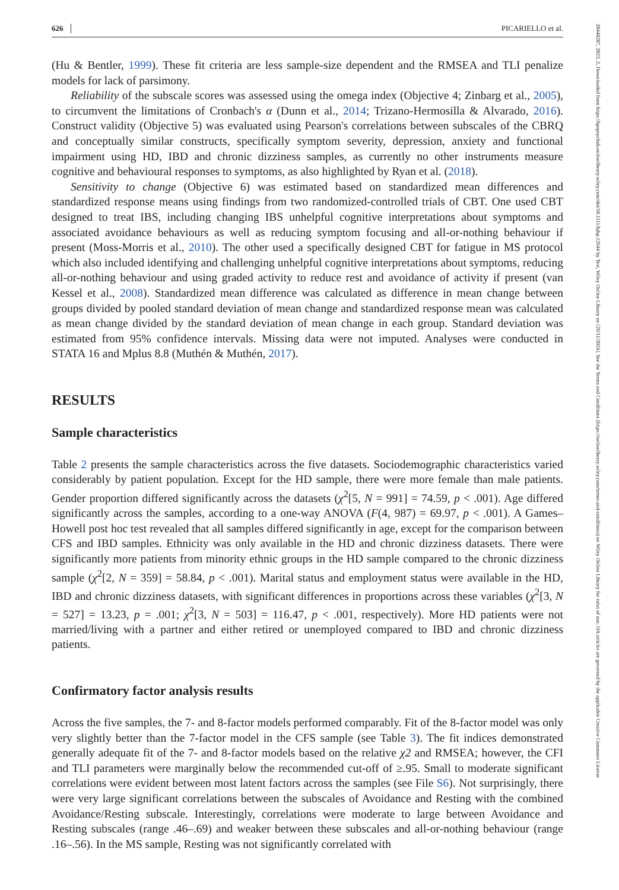626 PICARIELLO et al.
(Hu & Bentler, 1999). These fit criteria are less sample-size dependent and the RMSEA and TLI penalize models for lack of parsimony.
Reliability of the subscale scores was assessed using the omega index (Objective 4; Zinbarg et al., 2005), to circumvent the limitations of Cronbach's α (Dunn et al., 2014; Trizano-Hermosilla & Alvarado, 2016). Construct validity (Objective 5) was evaluated using Pearson's correlations between subscales of the CBRQ and conceptually similar constructs, specifically symptom severity, depression, anxiety and functional impairment using HD, IBD and chronic dizziness samples, as currently no other instruments measure cognitive and behavioural responses to symptoms, as also highlighted by Ryan et al. (2018).
Sensitivity to change (Objective 6) was estimated based on standardized mean differences and standardized response means using findings from two randomized-controlled trials of CBT. One used CBT designed to treat IBS, including changing IBS unhelpful cognitive interpretations about symptoms and associated avoidance behaviours as well as reducing symptom focusing and all-or-nothing behaviour if present (Moss-Morris et al., 2010). The other used a specifically designed CBT for fatigue in MS protocol which also included identifying and challenging unhelpful cognitive interpretations about symptoms, reducing all-or-nothing behaviour and using graded activity to reduce rest and avoidance of activity if present (van Kessel et al., 2008). Standardized mean difference was calculated as difference in mean change between groups divided by pooled standard deviation of mean change and standardized response mean was calculated as mean change divided by the standard deviation of mean change in each group. Standard deviation was estimated from 95% confidence intervals. Missing data were not imputed. Analyses were conducted in STATA 16 and Mplus 8.8 (Muthén & Muthén, 2017).
RESULTS
Sample characteristics
Table 2 presents the sample characteristics across the five datasets. Sociodemographic characteristics varied considerably by patient population. Except for the HD sample, there were more female than male patients. Gender proportion differed significantly across the datasets (χ<sup>2</sup>[5, N = 991] = 74.59, p < .001). Age differed significantly across the samples, according to a one-way ANOVA (F(4, 987) = 69.97, p < .001). A Games–Howell post hoc test revealed that all samples differed significantly in age, except for the comparison between CFS and IBD samples. Ethnicity was only available in the HD and chronic dizziness datasets. There were significantly more patients from minority ethnic groups in the HD sample compared to the chronic dizziness sample (χ<sup>2</sup>[2, N = 359] = 58.84, p < .001). Marital status and employment status were available in the HD, IBD and chronic dizziness datasets, with significant differences in proportions across these variables (χ<sup>2</sup>[3, N = 527] = 13.23, p = .001; χ<sup>2</sup>[3, N = 503] = 116.47, p < .001, respectively). More HD patients were not married/living with a partner and either retired or unemployed compared to IBD and chronic dizziness patients.
Confirmatory factor analysis results
Across the five samples, the 7- and 8-factor models performed comparably. Fit of the 8-factor model was only very slightly better than the 7-factor model in the CFS sample (see Table 3). The fit indices demonstrated generally adequate fit of the 7- and 8-factor models based on the relative χ2 and RMSEA; however, the CFI and TLI parameters were marginally below the recommended cut-off of ≥.95. Small to moderate significant correlations were evident between most latent factors across the samples (see File S6). Not surprisingly, there were very large significant correlations between the subscales of Avoidance and Resting with the combined Avoidance/Resting subscale. Interestingly, correlations were moderate to large between Avoidance and Resting subscales (range .46–.69) and weaker between these subscales and all-or-nothing behaviour (range .16–.56). In the MS sample, Resting was not significantly correlated with
20448287, 2023, 2, Downloaded from https://bpspsychub.onlinelibrary.wiley.com/doi/10.1111/bjhp.12644 by Test, Wiley Online Library on [26/11/2024]. See the Terms and Conditions (https://onlinelibrary.wiley.com/terms-and-conditions) on Wiley Online Library for rules of use; OA articles are governed by the applicable Creative Commons License